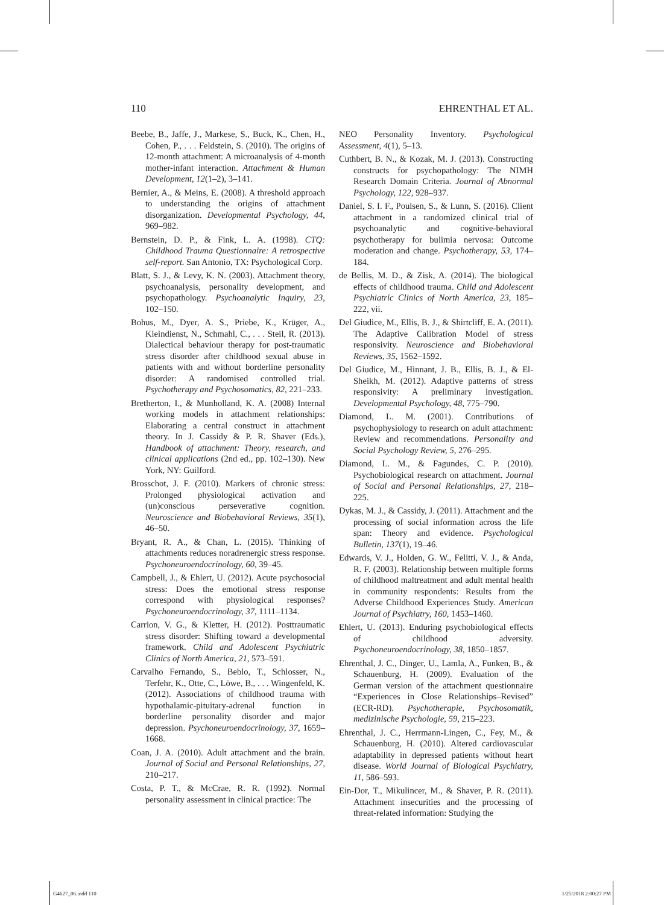110 EHRENTHAL ET AL.
Beebe, B., Jaffe, J., Markese, S., Buck, K., Chen, H., Cohen, P., . . . Feldstein, S. (2010). The origins of 12-month attachment: A microanalysis of 4-month mother-infant interaction. Attachment & Human Development, 12(1–2), 3–141.
Bernier, A., & Meins, E. (2008). A threshold approach to understanding the origins of attachment disorganization. Developmental Psychology, 44, 969–982.
Bernstein, D. P., & Fink, L. A. (1998). CTQ: Childhood Trauma Questionnaire: A retrospective self-report. San Antonio, TX: Psychological Corp.
Blatt, S. J., & Levy, K. N. (2003). Attachment theory, psychoanalysis, personality development, and psychopathology. Psychoanalytic Inquiry, 23, 102–150.
Bohus, M., Dyer, A. S., Priebe, K., Krüger, A., Kleindienst, N., Schmahl, C., . . . Steil, R. (2013). Dialectical behaviour therapy for post-traumatic stress disorder after childhood sexual abuse in patients with and without borderline personality disorder: A randomised controlled trial. Psychotherapy and Psychosomatics, 82, 221–233.
Bretherton, I., & Munholland, K. A. (2008) Internal working models in attachment relationships: Elaborating a central construct in attachment theory. In J. Cassidy & P. R. Shaver (Eds.), Handbook of attachment: Theory, research, and clinical applications (2nd ed., pp. 102–130). New York, NY: Guilford.
Brosschot, J. F. (2010). Markers of chronic stress: Prolonged physiological activation and (un)conscious perseverative cognition. Neuroscience and Biobehavioral Reviews, 35(1), 46–50.
Bryant, R. A., & Chan, L. (2015). Thinking of attachments reduces noradrenergic stress response. Psychoneuroendocrinology, 60, 39–45.
Campbell, J., & Ehlert, U. (2012). Acute psychosocial stress: Does the emotional stress response correspond with physiological responses? Psychoneuroendocrinology, 37, 1111–1134.
Carrion, V. G., & Kletter, H. (2012). Posttraumatic stress disorder: Shifting toward a developmental framework. Child and Adolescent Psychiatric Clinics of North America, 21, 573–591.
Carvalho Fernando, S., Beblo, T., Schlosser, N., Terfehr, K., Otte, C., Löwe, B., . . . Wingenfeld, K. (2012). Associations of childhood trauma with hypothalamic-pituitary-adrenal function in borderline personality disorder and major depression. Psychoneuroendocrinology, 37, 1659–1668.
Coan, J. A. (2010). Adult attachment and the brain. Journal of Social and Personal Relationships, 27, 210–217.
Costa, P. T., & McCrae, R. R. (1992). Normal personality assessment in clinical practice: The
NEO Personality Inventory. Psychological Assessment, 4(1), 5–13.
Cuthbert, B. N., & Kozak, M. J. (2013). Constructing constructs for psychopathology: The NIMH Research Domain Criteria. Journal of Abnormal Psychology, 122, 928–937.
Daniel, S. I. F., Poulsen, S., & Lunn, S. (2016). Client attachment in a randomized clinical trial of psychoanalytic and cognitive-behavioral psychotherapy for bulimia nervosa: Outcome moderation and change. Psychotherapy, 53, 174–184.
de Bellis, M. D., & Zisk, A. (2014). The biological effects of childhood trauma. Child and Adolescent Psychiatric Clinics of North America, 23, 185–222, vii.
Del Giudice, M., Ellis, B. J., & Shirtcliff, E. A. (2011). The Adaptive Calibration Model of stress responsivity. Neuroscience and Biobehavioral Reviews, 35, 1562–1592.
Del Giudice, M., Hinnant, J. B., Ellis, B. J., & El-Sheikh, M. (2012). Adaptive patterns of stress responsivity: A preliminary investigation. Developmental Psychology, 48, 775–790.
Diamond, L. M. (2001). Contributions of psychophysiology to research on adult attachment: Review and recommendations. Personality and Social Psychology Review, 5, 276–295.
Diamond, L. M., & Fagundes, C. P. (2010). Psychobiological research on attachment. Journal of Social and Personal Relationships, 27, 218–225.
Dykas, M. J., & Cassidy, J. (2011). Attachment and the processing of social information across the life span: Theory and evidence. Psychological Bulletin, 137(1), 19–46.
Edwards, V. J., Holden, G. W., Felitti, V. J., & Anda, R. F. (2003). Relationship between multiple forms of childhood maltreatment and adult mental health in community respondents: Results from the Adverse Childhood Experiences Study. American Journal of Psychiatry, 160, 1453–1460.
Ehlert, U. (2013). Enduring psychobiological effects of childhood adversity. Psychoneuroendocrinology, 38, 1850–1857.
Ehrenthal, J. C., Dinger, U., Lamla, A., Funken, B., & Schauenburg, H. (2009). Evaluation of the German version of the attachment questionnaire “Experiences in Close Relationships–Revised” (ECR-RD). Psychotherapie, Psychosomatik, medizinische Psychologie, 59, 215–223.
Ehrenthal, J. C., Herrmann-Lingen, C., Fey, M., & Schauenburg, H. (2010). Altered cardiovascular adaptability in depressed patients without heart disease. World Journal of Biological Psychiatry, 11, 586–593.
Ein-Dor, T., Mikulincer, M., & Shaver, P. R. (2011). Attachment insecurities and the processing of threat-related information: Studying the
G4627_06.indd 110 1/25/2018 2:00:27 PM